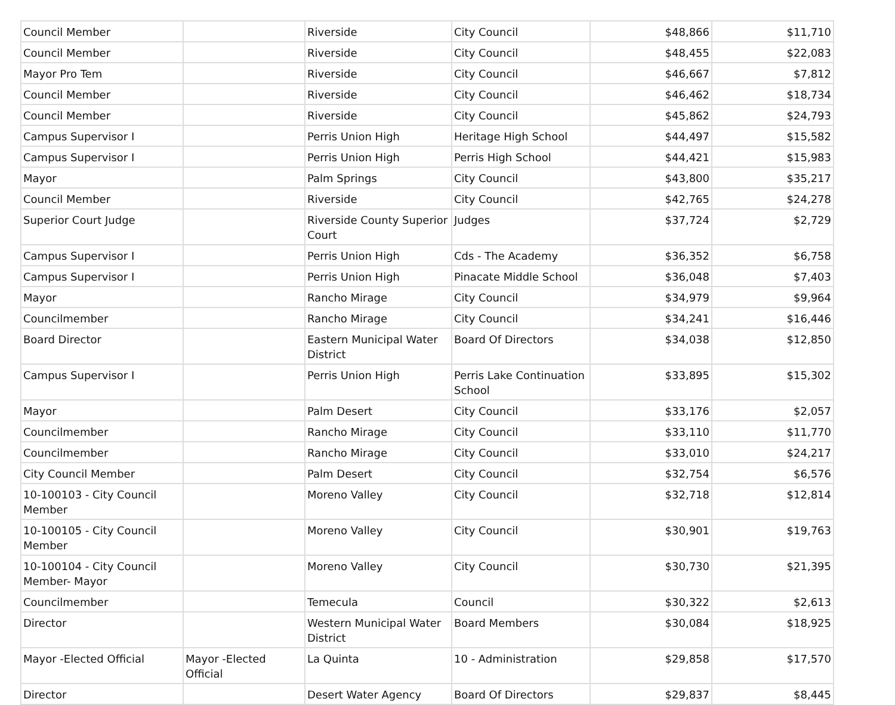| Council Member | | Riverside | City Council | $48,866 | $11,710 |
| Council Member | | Riverside | City Council | $48,455 | $22,083 |
| Mayor Pro Tem | | Riverside | City Council | $46,667 | $7,812 |
| Council Member | | Riverside | City Council | $46,462 | $18,734 |
| Council Member | | Riverside | City Council | $45,862 | $24,793 |
| Campus Supervisor I | | Perris Union High | Heritage High School | $44,497 | $15,582 |
| Campus Supervisor I | | Perris Union High | Perris High School | $44,421 | $15,983 |
| Mayor | | Palm Springs | City Council | $43,800 | $35,217 |
| Council Member | | Riverside | City Council | $42,765 | $24,278 |
| Superior Court Judge | | Riverside County Superior Court | Judges | $37,724 | $2,729 |
| Campus Supervisor I | | Perris Union High | Cds - The Academy | $36,352 | $6,758 |
| Campus Supervisor I | | Perris Union High | Pinacate Middle School | $36,048 | $7,403 |
| Mayor | | Rancho Mirage | City Council | $34,979 | $9,964 |
| Councilmember | | Rancho Mirage | City Council | $34,241 | $16,446 |
| Board Director | | Eastern Municipal Water District | Board Of Directors | $34,038 | $12,850 |
| Campus Supervisor I | | Perris Union High | Perris Lake Continuation School | $33,895 | $15,302 |
| Mayor | | Palm Desert | City Council | $33,176 | $2,057 |
| Councilmember | | Rancho Mirage | City Council | $33,110 | $11,770 |
| Councilmember | | Rancho Mirage | City Council | $33,010 | $24,217 |
| City Council Member | | Palm Desert | City Council | $32,754 | $6,576 |
| 10-100103 - City Council Member | | Moreno Valley | City Council | $32,718 | $12,814 |
| 10-100105 - City Council Member | | Moreno Valley | City Council | $30,901 | $19,763 |
| 10-100104 - City Council Member- Mayor | | Moreno Valley | City Council | $30,730 | $21,395 |
| Councilmember | | Temecula | Council | $30,322 | $2,613 |
| Director | | Western Municipal Water District | Board Members | $30,084 | $18,925 |
| Mayor -Elected Official | Mayor -Elected Official | La Quinta | 10 - Administration | $29,858 | $17,570 |
| Director | | Desert Water Agency | Board Of Directors | $29,837 | $8,445 |